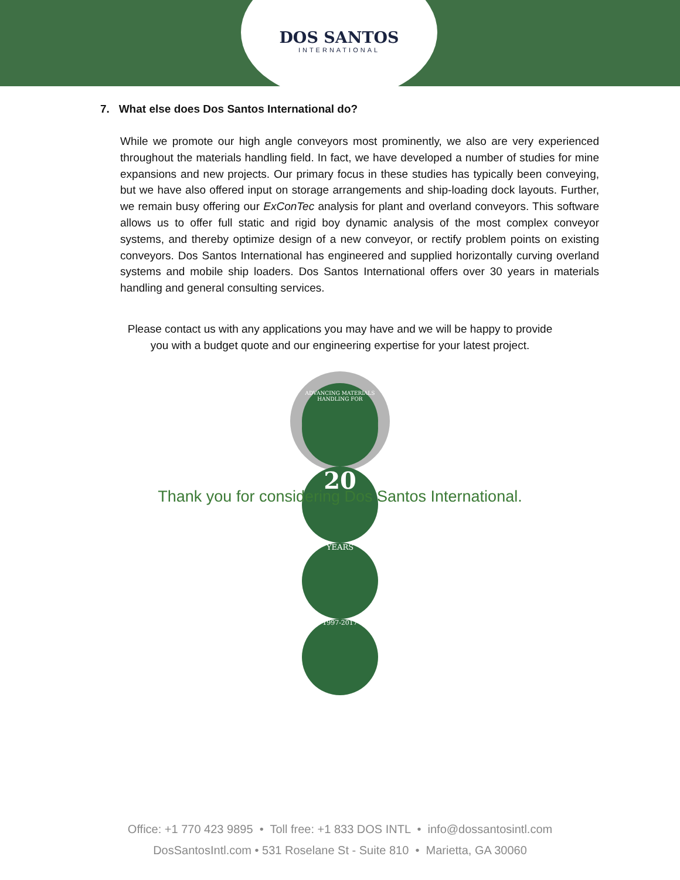DOS SANTOS
INTERNATIONAL
7. What else does Dos Santos International do?
While we promote our high angle conveyors most prominently, we also are very experienced throughout the materials handling field. In fact, we have developed a number of studies for mine expansions and new projects. Our primary focus in these studies has typically been conveying, but we have also offered input on storage arrangements and ship-loading dock layouts. Further, we remain busy offering our ExConTec analysis for plant and overland conveyors. This software allows us to offer full static and rigid boy dynamic analysis of the most complex conveyor systems, and thereby optimize design of a new conveyor, or rectify problem points on existing conveyors. Dos Santos International has engineered and supplied horizontally curving overland systems and mobile ship loaders. Dos Santos International offers over 30 years in materials handling and general consulting services.
Please contact us with any applications you may have and we will be happy to provide
you with a budget quote and our engineering expertise for your latest project.
ADVANCING MATERIALS HANDLING FOR
20
YEARS
1997-2017
Thank you for considering Dos Santos International.
Office: +1 770 423 9895 • Toll free: +1 833 DOS INTL • info@dossantosintl.com
DosSantosIntl.com • 531 Roselane St - Suite 810 • Marietta, GA 30060